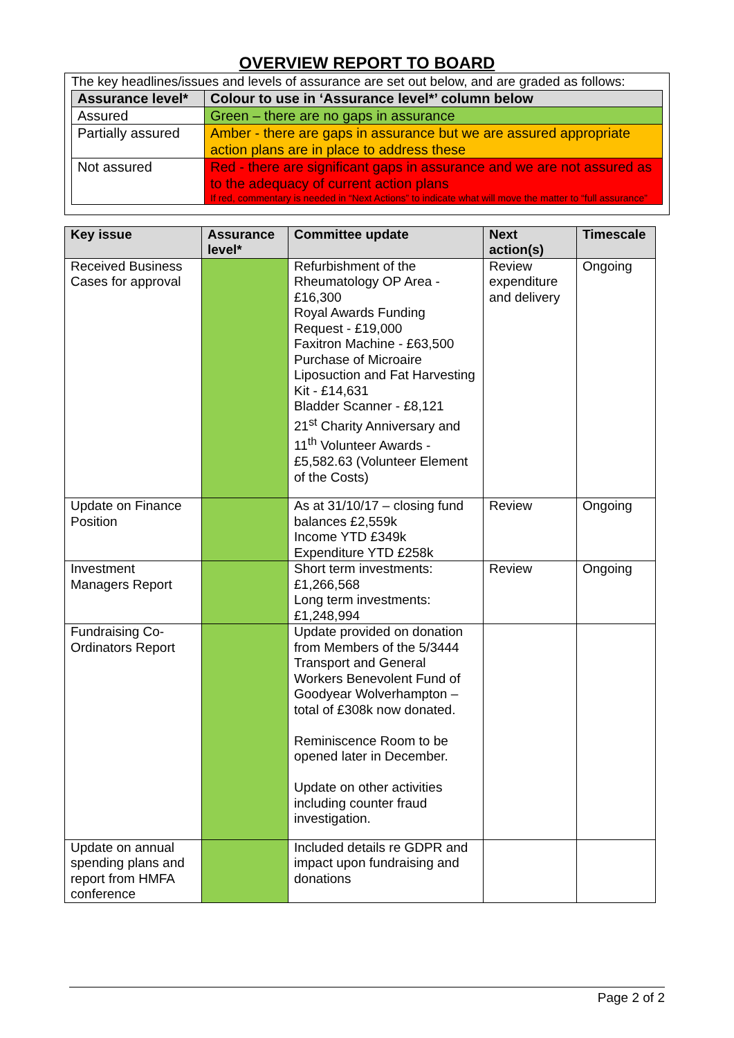OVERVIEW REPORT TO BOARD
The key headlines/issues and levels of assurance are set out below, and are graded as follows:
| Assurance level* | Colour to use in ‘Assurance level*’ column below |
| --- | --- |
| Assured | Green – there are no gaps in assurance |
| Partially assured | Amber - there are gaps in assurance but we are assured appropriate action plans are in place to address these |
| Not assured | Red - there are significant gaps in assurance and we are not assured as to the adequacy of current action plans If red, commentary is needed in “Next Actions” to indicate what will move the matter to “full assurance” |
| Key issue | Assurance level* | Committee update | Next action(s) | Timescale |
| --- | --- | --- | --- | --- |
| Received Business Cases for approval | | Refurbishment of the Rheumatology OP Area - £16,300 Royal Awards Funding Request - £19,000 Faxitron Machine - £63,500 Purchase of Microaire Liposuction and Fat Harvesting Kit - £14,631 Bladder Scanner - £8,121 21<sup>st</sup> Charity Anniversary and 11<sup>th</sup> Volunteer Awards - £5,582.63 (Volunteer Element of the Costs) | Review expenditure and delivery | Ongoing |
| Update on Finance Position | | As at 31/10/17 – closing fund balances £2,559k Income YTD £349k Expenditure YTD £258k | Review | Ongoing |
| Investment Managers Report | | Short term investments: £1,266,568 Long term investments: £1,248,994 | Review | Ongoing |
| Fundraising Co-Ordinators Report | | Update provided on donation from Members of the 5/3444 Transport and General Workers Benevolent Fund of Goodyear Wolverhampton – total of £308k now donated. Reminiscence Room to be opened later in December. Update on other activities including counter fraud investigation. | | |
| Update on annual spending plans and report from HMFA conference | | Included details re GDPR and impact upon fundraising and donations | | |
Page 2 of 2